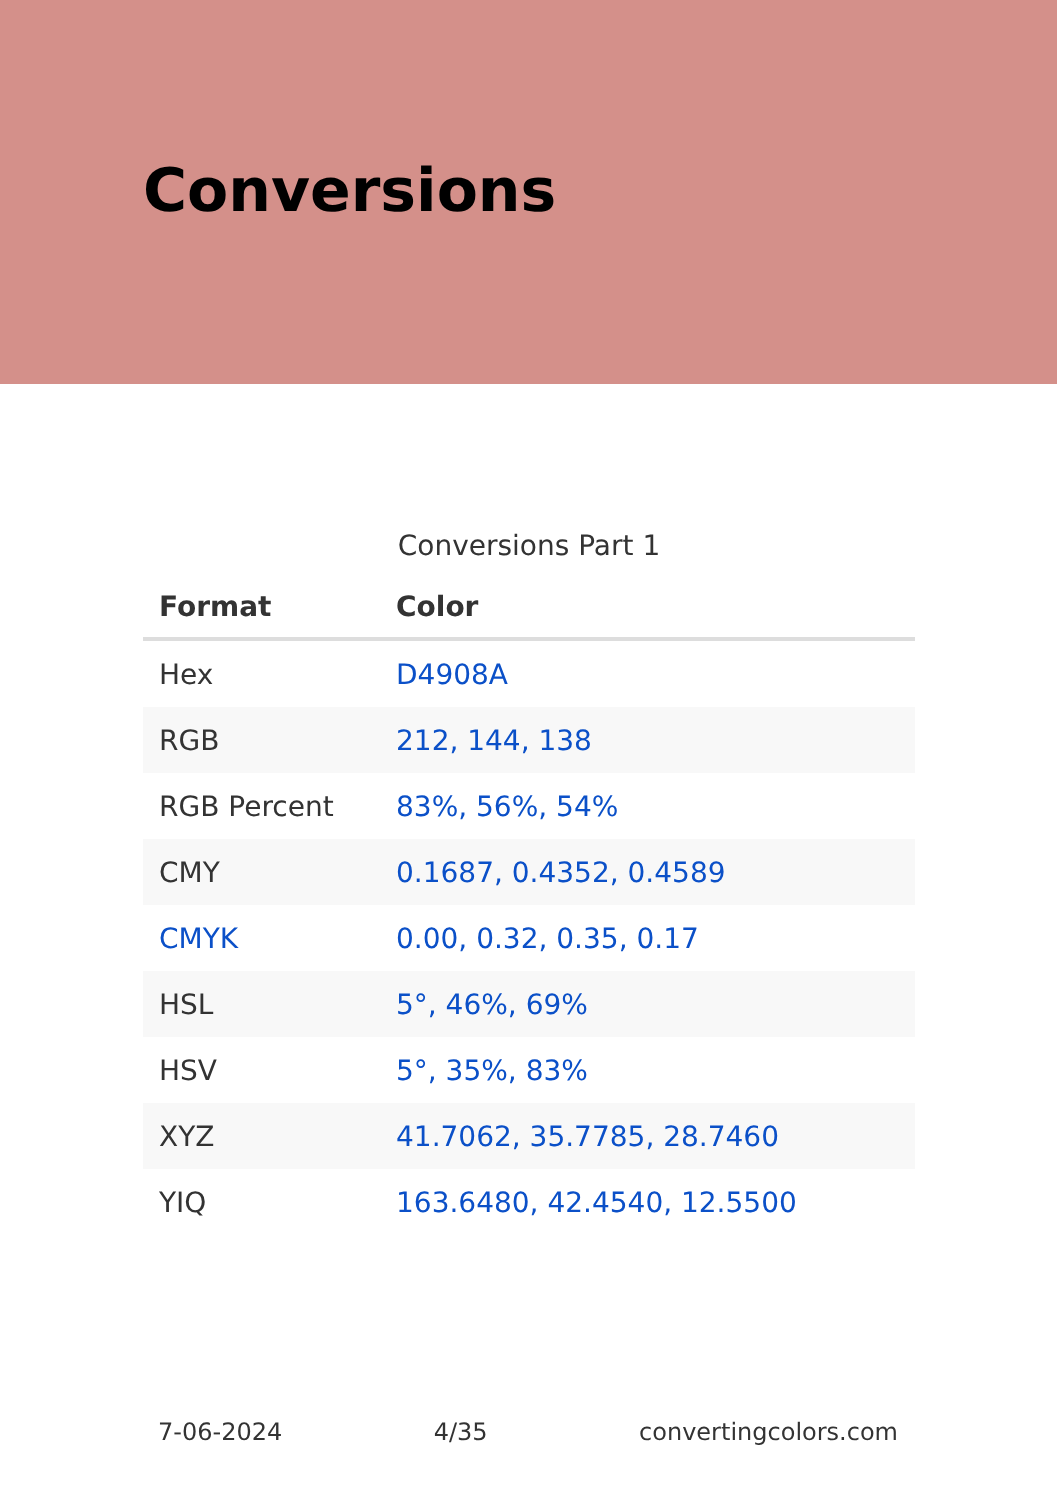Conversions
Conversions Part 1
| Format | Color |
| --- | --- |
| Hex | D4908A |
| RGB | 212, 144, 138 |
| RGB Percent | 83%, 56%, 54% |
| CMY | 0.1687, 0.4352, 0.4589 |
| CMYK | 0.00, 0.32, 0.35, 0.17 |
| HSL | 5°, 46%, 69% |
| HSV | 5°, 35%, 83% |
| XYZ | 41.7062, 35.7785, 28.7460 |
| YIQ | 163.6480, 42.4540, 12.5500 |
7-06-2024 4/35 convertingcolors.com